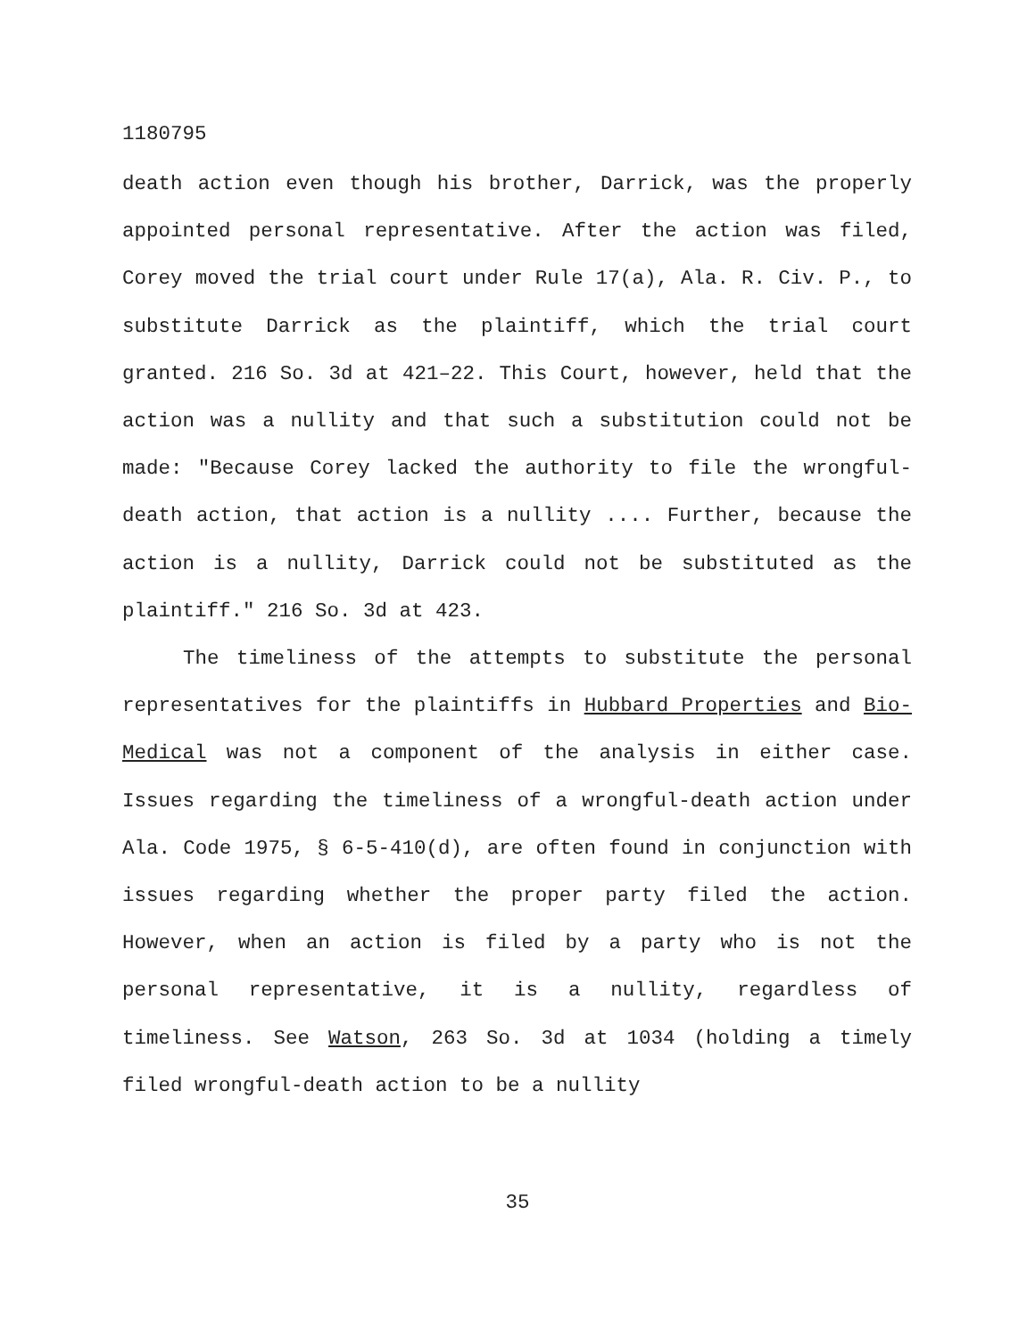1180795
death action even though his brother, Darrick, was the properly appointed personal representative. After the action was filed, Corey moved the trial court under Rule 17(a), Ala. R. Civ. P., to substitute Darrick as the plaintiff, which the trial court granted. 216 So. 3d at 421–22. This Court, however, held that the action was a nullity and that such a substitution could not be made: "Because Corey lacked the authority to file the wrongful-death action, that action is a nullity .... Further, because the action is a nullity, Darrick could not be substituted as the plaintiff." 216 So. 3d at 423.
The timeliness of the attempts to substitute the personal representatives for the plaintiffs in Hubbard Properties and Bio-Medical was not a component of the analysis in either case. Issues regarding the timeliness of a wrongful-death action under Ala. Code 1975, § 6-5-410(d), are often found in conjunction with issues regarding whether the proper party filed the action. However, when an action is filed by a party who is not the personal representative, it is a nullity, regardless of timeliness. See Watson, 263 So. 3d at 1034 (holding a timely filed wrongful-death action to be a nullity
35